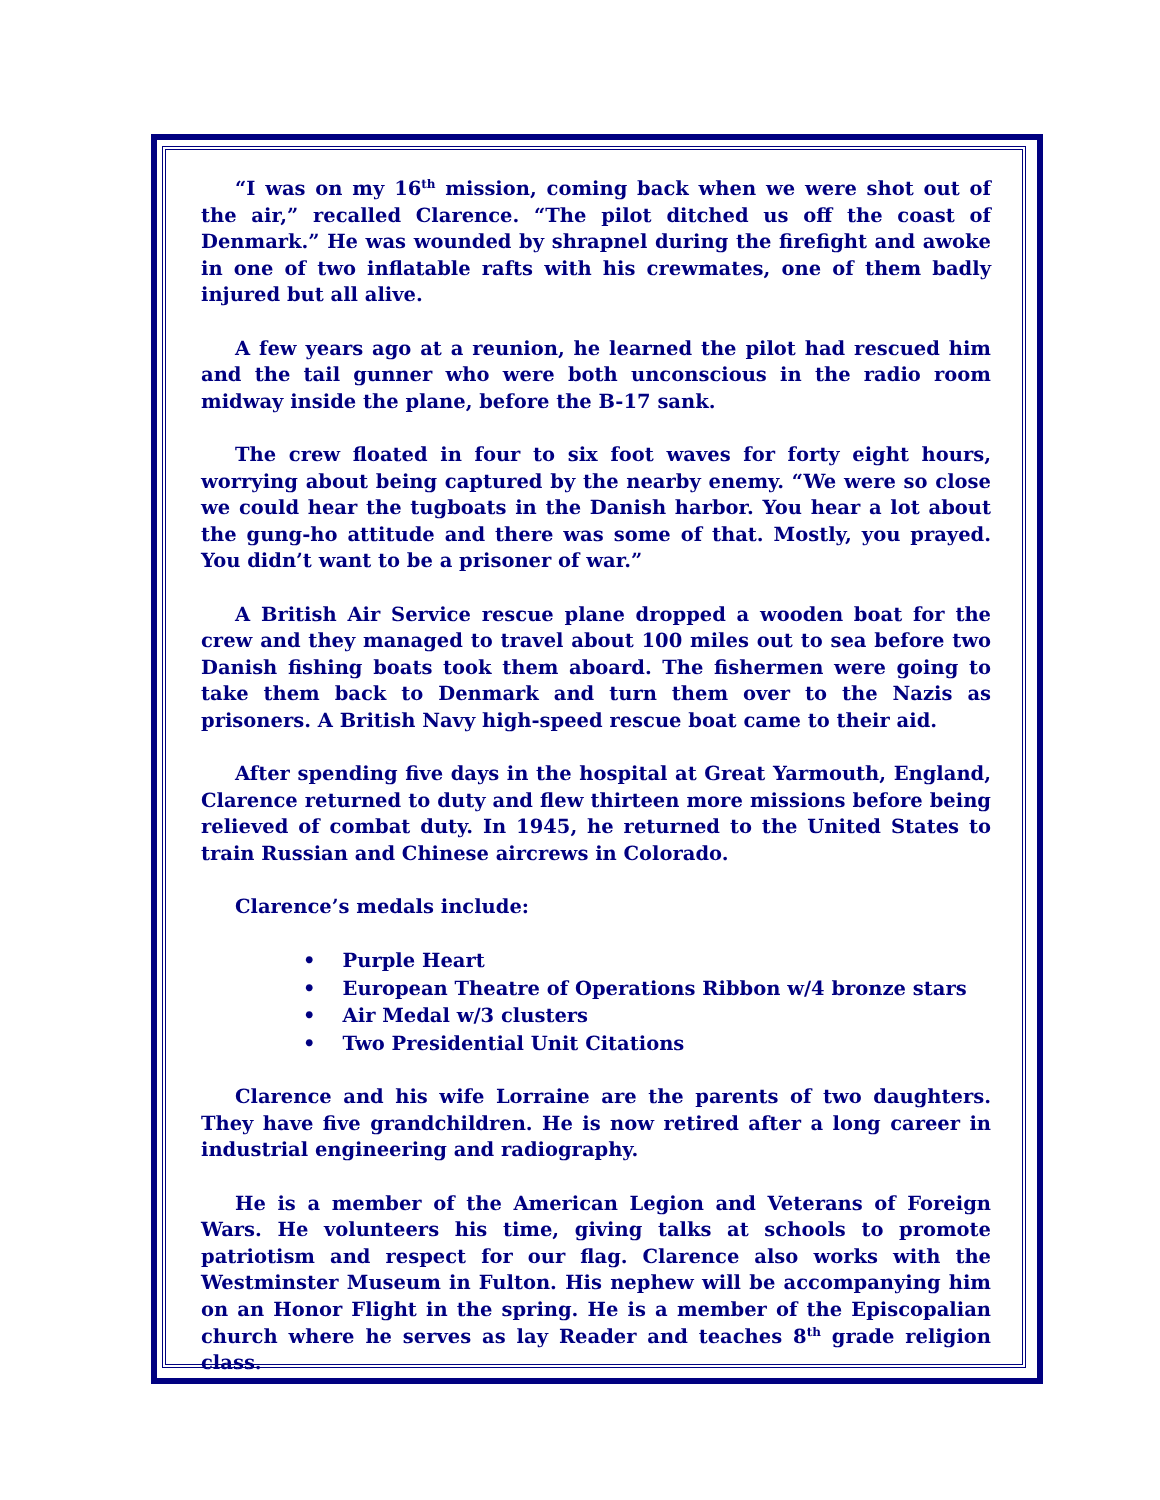“I was on my 16<sup>th</sup> mission, coming back when we were shot out of the air,” recalled Clarence. “The pilot ditched us off the coast of Denmark.” He was wounded by shrapnel during the firefight and awoke in one of two inflatable rafts with his crewmates, one of them badly injured but all alive.
A few years ago at a reunion, he learned the pilot had rescued him and the tail gunner who were both unconscious in the radio room midway inside the plane, before the B-17 sank.
The crew floated in four to six foot waves for forty eight hours, worrying about being captured by the nearby enemy. “We were so close we could hear the tugboats in the Danish harbor. You hear a lot about the gung-ho attitude and there was some of that. Mostly, you prayed. You didn’t want to be a prisoner of war.”
A British Air Service rescue plane dropped a wooden boat for the crew and they managed to travel about 100 miles out to sea before two Danish fishing boats took them aboard. The fishermen were going to take them back to Denmark and turn them over to the Nazis as prisoners. A British Navy high-speed rescue boat came to their aid.
After spending five days in the hospital at Great Yarmouth, England, Clarence returned to duty and flew thirteen more missions before being relieved of combat duty. In 1945, he returned to the United States to train Russian and Chinese aircrews in Colorado.
Clarence’s medals include:
• Purple Heart
• European Theatre of Operations Ribbon w/4 bronze stars
• Air Medal w/3 clusters
• Two Presidential Unit Citations
Clarence and his wife Lorraine are the parents of two daughters. They have five grandchildren. He is now retired after a long career in industrial engineering and radiography.
He is a member of the American Legion and Veterans of Foreign Wars. He volunteers his time, giving talks at schools to promote patriotism and respect for our flag. Clarence also works with the Westminster Museum in Fulton. His nephew will be accompanying him on an Honor Flight in the spring. He is a member of the Episcopalian church where he serves as lay Reader and teaches 8<sup>th</sup> grade religion class.